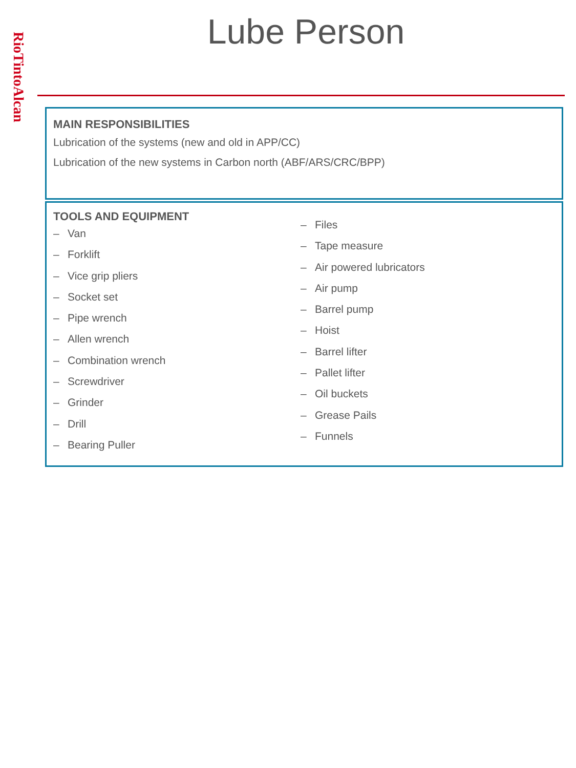RioTintoAlcan
Lube Person
MAIN RESPONSIBILITIES
Lubrication of the systems (new and old in APP/CC)
Lubrication of the new systems in Carbon north (ABF/ARS/CRC/BPP)
TOOLS AND EQUIPMENT
– Van
– Forklift
– Vice grip pliers
– Socket set
– Pipe wrench
– Allen wrench
– Combination wrench
– Screwdriver
– Grinder
– Drill
– Bearing Puller
– Files
– Tape measure
– Air powered lubricators
– Air pump
– Barrel pump
– Hoist
– Barrel lifter
– Pallet lifter
– Oil buckets
– Grease Pails
– Funnels